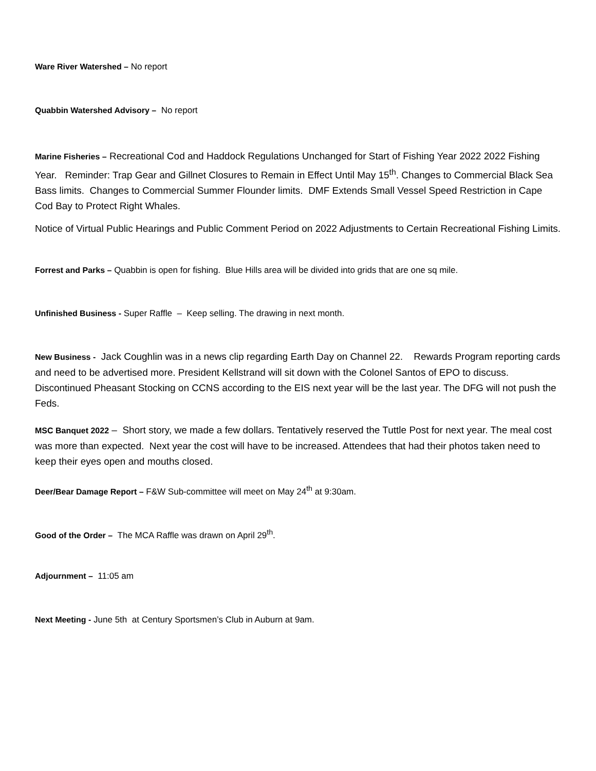Ware River Watershed – No report
Quabbin Watershed Advisory – No report
Marine Fisheries – Recreational Cod and Haddock Regulations Unchanged for Start of Fishing Year 2022 2022 Fishing Year. Reminder: Trap Gear and Gillnet Closures to Remain in Effect Until May 15<sup>th</sup>. Changes to Commercial Black Sea Bass limits. Changes to Commercial Summer Flounder limits. DMF Extends Small Vessel Speed Restriction in Cape Cod Bay to Protect Right Whales.
Notice of Virtual Public Hearings and Public Comment Period on 2022 Adjustments to Certain Recreational Fishing Limits.
Forrest and Parks – Quabbin is open for fishing. Blue Hills area will be divided into grids that are one sq mile.
Unfinished Business - Super Raffle – Keep selling. The drawing in next month.
New Business - Jack Coughlin was in a news clip regarding Earth Day on Channel 22. Rewards Program reporting cards and need to be advertised more. President Kellstrand will sit down with the Colonel Santos of EPO to discuss. Discontinued Pheasant Stocking on CCNS according to the EIS next year will be the last year. The DFG will not push the Feds.
MSC Banquet 2022 – Short story, we made a few dollars. Tentatively reserved the Tuttle Post for next year. The meal cost was more than expected. Next year the cost will have to be increased. Attendees that had their photos taken need to keep their eyes open and mouths closed.
Deer/Bear Damage Report – F&W Sub-committee will meet on May 24<sup>th</sup> at 9:30am.
Good of the Order – The MCA Raffle was drawn on April 29<sup>th</sup>.
Adjournment – 11:05 am
Next Meeting - June 5th at Century Sportsmen’s Club in Auburn at 9am.